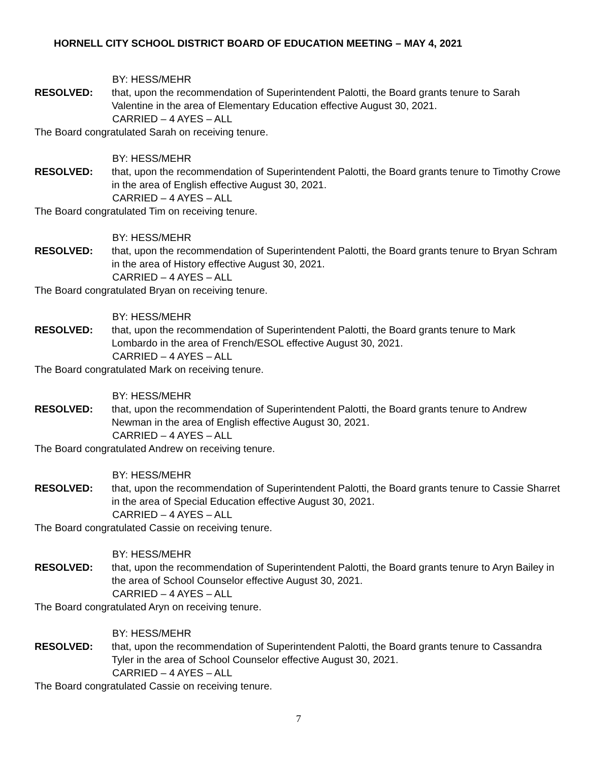HORNELL CITY SCHOOL DISTRICT BOARD OF EDUCATION MEETING – MAY 4, 2021
BY: HESS/MEHR
RESOLVED: that, upon the recommendation of Superintendent Palotti, the Board grants tenure to Sarah Valentine in the area of Elementary Education effective August 30, 2021.
CARRIED – 4 AYES – ALL
The Board congratulated Sarah on receiving tenure.
BY: HESS/MEHR
RESOLVED: that, upon the recommendation of Superintendent Palotti, the Board grants tenure to Timothy Crowe in the area of English effective August 30, 2021.
CARRIED – 4 AYES – ALL
The Board congratulated Tim on receiving tenure.
BY: HESS/MEHR
RESOLVED: that, upon the recommendation of Superintendent Palotti, the Board grants tenure to Bryan Schram in the area of History effective August 30, 2021.
CARRIED – 4 AYES – ALL
The Board congratulated Bryan on receiving tenure.
BY: HESS/MEHR
RESOLVED: that, upon the recommendation of Superintendent Palotti, the Board grants tenure to Mark Lombardo in the area of French/ESOL effective August 30, 2021.
CARRIED – 4 AYES – ALL
The Board congratulated Mark on receiving tenure.
BY: HESS/MEHR
RESOLVED: that, upon the recommendation of Superintendent Palotti, the Board grants tenure to Andrew Newman in the area of English effective August 30, 2021.
CARRIED – 4 AYES – ALL
The Board congratulated Andrew on receiving tenure.
BY: HESS/MEHR
RESOLVED: that, upon the recommendation of Superintendent Palotti, the Board grants tenure to Cassie Sharret in the area of Special Education effective August 30, 2021.
CARRIED – 4 AYES – ALL
The Board congratulated Cassie on receiving tenure.
BY: HESS/MEHR
RESOLVED: that, upon the recommendation of Superintendent Palotti, the Board grants tenure to Aryn Bailey in the area of School Counselor effective August 30, 2021.
CARRIED – 4 AYES – ALL
The Board congratulated Aryn on receiving tenure.
BY: HESS/MEHR
RESOLVED: that, upon the recommendation of Superintendent Palotti, the Board grants tenure to Cassandra Tyler in the area of School Counselor effective August 30, 2021.
CARRIED – 4 AYES – ALL
The Board congratulated Cassie on receiving tenure.
7